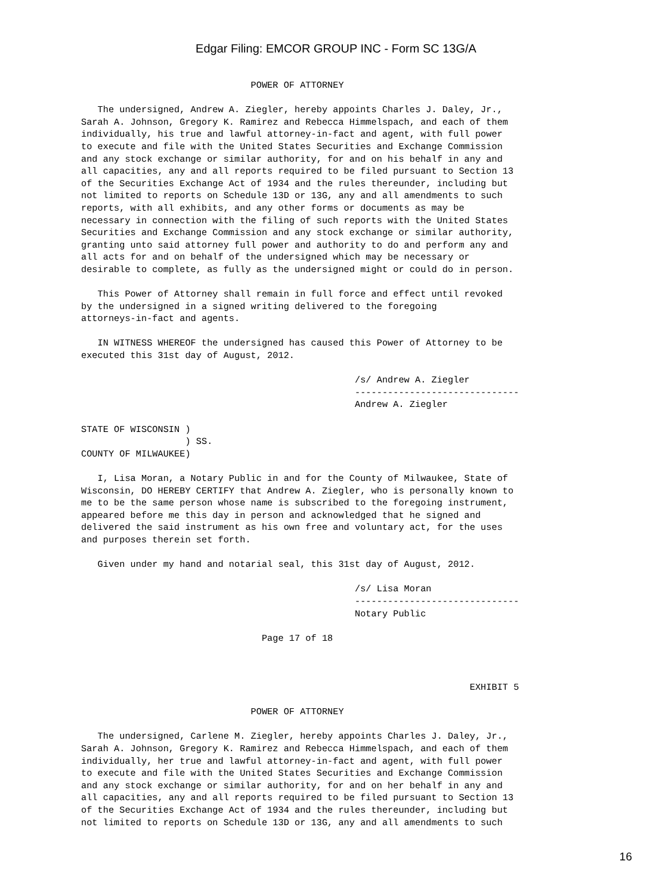Edgar Filing: EMCOR GROUP INC - Form SC 13G/A
                               POWER OF ATTORNEY

   The undersigned, Andrew A. Ziegler, hereby appoints Charles J. Daley, Jr.,
Sarah A. Johnson, Gregory K. Ramirez and Rebecca Himmelspach, and each of them
individually, his true and lawful attorney-in-fact and agent, with full power
to execute and file with the United States Securities and Exchange Commission
and any stock exchange or similar authority, for and on his behalf in any and
all capacities, any and all reports required to be filed pursuant to Section 13
of the Securities Exchange Act of 1934 and the rules thereunder, including but
not limited to reports on Schedule 13D or 13G, any and all amendments to such
reports, with all exhibits, and any other forms or documents as may be
necessary in connection with the filing of such reports with the United States
Securities and Exchange Commission and any stock exchange or similar authority,
granting unto said attorney full power and authority to do and perform any and
all acts for and on behalf of the undersigned which may be necessary or
desirable to complete, as fully as the undersigned might or could do in person.

   This Power of Attorney shall remain in full force and effect until revoked
by the undersigned in a signed writing delivered to the foregoing
attorneys-in-fact and agents.

   IN WITNESS WHEREOF the undersigned has caused this Power of Attorney to be
executed this 31st day of August, 2012.

                                                  /s/ Andrew A. Ziegler
                                                  ------------------------------
                                                  Andrew A. Ziegler

STATE OF WISCONSIN )
                   ) SS.
COUNTY OF MILWAUKEE)

   I, Lisa Moran, a Notary Public in and for the County of Milwaukee, State of
Wisconsin, DO HEREBY CERTIFY that Andrew A. Ziegler, who is personally known to
me to be the same person whose name is subscribed to the foregoing instrument,
appeared before me this day in person and acknowledged that he signed and
delivered the said instrument as his own free and voluntary act, for the uses
and purposes therein set forth.

   Given under my hand and notarial seal, this 31st day of August, 2012.

                                                  /s/ Lisa Moran
                                                  ------------------------------
                                                  Notary Public

                                 Page 17 of 18



                                                                       EXHIBIT 5

                               POWER OF ATTORNEY

   The undersigned, Carlene M. Ziegler, hereby appoints Charles J. Daley, Jr.,
Sarah A. Johnson, Gregory K. Ramirez and Rebecca Himmelspach, and each of them
individually, her true and lawful attorney-in-fact and agent, with full power
to execute and file with the United States Securities and Exchange Commission
and any stock exchange or similar authority, for and on her behalf in any and
all capacities, any and all reports required to be filed pursuant to Section 13
of the Securities Exchange Act of 1934 and the rules thereunder, including but
not limited to reports on Schedule 13D or 13G, any and all amendments to such
16